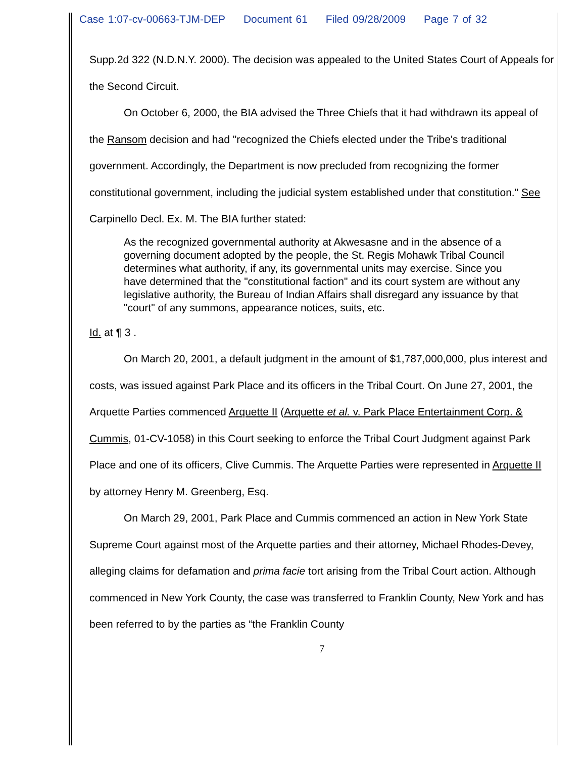Case 1:07-cv-00663-TJM-DEP Document 61 Filed 09/28/2009 Page 7 of 32
Supp.2d 322 (N.D.N.Y. 2000). The decision was appealed to the United States Court of Appeals for the Second Circuit.
On October 6, 2000, the BIA advised the Three Chiefs that it had withdrawn its appeal of the Ransom decision and had "recognized the Chiefs elected under the Tribe's traditional government. Accordingly, the Department is now precluded from recognizing the former constitutional government, including the judicial system established under that constitution." See Carpinello Decl. Ex. M. The BIA further stated:
As the recognized governmental authority at Akwesasne and in the absence of a governing document adopted by the people, the St. Regis Mohawk Tribal Council determines what authority, if any, its governmental units may exercise. Since you have determined that the "constitutional faction" and its court system are without any legislative authority, the Bureau of Indian Affairs shall disregard any issuance by that "court" of any summons, appearance notices, suits, etc.
Id. at ¶ 3 .
On March 20, 2001, a default judgment in the amount of $1,787,000,000, plus interest and costs, was issued against Park Place and its officers in the Tribal Court. On June 27, 2001, the Arquette Parties commenced Arquette II (Arquette et al. v. Park Place Entertainment Corp. & Cummis, 01-CV-1058) in this Court seeking to enforce the Tribal Court Judgment against Park Place and one of its officers, Clive Cummis. The Arquette Parties were represented in Arquette II by attorney Henry M. Greenberg, Esq.
On March 29, 2001, Park Place and Cummis commenced an action in New York State Supreme Court against most of the Arquette parties and their attorney, Michael Rhodes-Devey, alleging claims for defamation and prima facie tort arising from the Tribal Court action. Although commenced in New York County, the case was transferred to Franklin County, New York and has been referred to by the parties as “the Franklin County
7